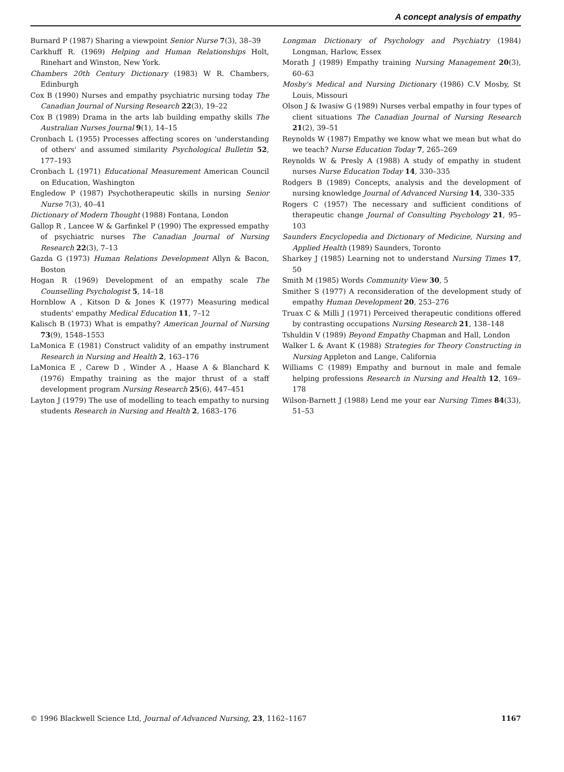A concept analysis of empathy
Burnard P (1987) Sharing a viewpoint Senior Nurse 7(3), 38–39
Carkhuff R. (1969) Helping and Human Relationships Holt, Rinehart and Winston, New York.
Chambers 20th Century Dictionary (1983) W R. Chambers, Edinburgh
Cox B (1990) Nurses and empathy psychiatric nursing today The Canadian Journal of Nursing Research 22(3), 19–22
Cox B (1989) Drama in the arts lab building empathy skills The Australian Nurses Journal 9(1), 14–15
Cronbach L (1955) Processes affecting scores on 'understanding of others' and assumed similarity Psychological Bulletin 52, 177–193
Cronbach L (1971) Educational Measurement American Council on Education, Washington
Engledow P (1987) Psychotherapeutic skills in nursing Senior Nurse 7(3), 40–41
Dictionary of Modern Thought (1988) Fontana, London
Gallop R , Lancee W & Garfinkel P (1990) The expressed empathy of psychiatric nurses The Canadian Journal of Nursing Research 22(3), 7–13
Gazda G (1973) Human Relations Development Allyn & Bacon, Boston
Hogan R (1969) Development of an empathy scale The Counselling Psychologist 5, 14–18
Hornblow A , Kitson D & Jones K (1977) Measuring medical students' empathy Medical Education 11, 7–12
Kalisch B (1973) What is empathy? American Journal of Nursing 73(9), 1548–1553
LaMonica E (1981) Construct validity of an empathy instrument Research in Nursing and Health 2, 163–176
LaMonica E , Carew D , Winder A , Haase A & Blanchard K (1976) Empathy training as the major thrust of a staff development program Nursing Research 25(6), 447–451
Layton J (1979) The use of modelling to teach empathy to nursing students Research in Nursing and Health 2, 1683–176
Longman Dictionary of Psychology and Psychiatry (1984) Longman, Harlow, Essex
Morath J (1989) Empathy training Nursing Management 20(3), 60–63
Mosby's Medical and Nursing Dictionary (1986) C.V Mosby, St Louis, Missouri
Olson J & Iwasiw G (1989) Nurses verbal empathy in four types of client situations The Canadian Journal of Nursing Research 21(2), 39–51
Reynolds W (1987) Empathy we know what we mean but what do we teach? Nurse Education Today 7, 265–269
Reynolds W & Presly A (1988) A study of empathy in student nurses Nurse Education Today 14, 330–335
Rodgers B (1989) Concepts, analysis and the development of nursing knowledge Journal of Advanced Nursing 14, 330–335
Rogers C (1957) The necessary and sufficient conditions of therapeutic change Journal of Consulting Psychology 21, 95–103
Saunders Encyclopedia and Dictionary of Medicine, Nursing and Applied Health (1989) Saunders, Toronto
Sharkey J (1985) Learning not to understand Nursing Times 17, 50
Smith M (1985) Words Community View 30, 5
Smither S (1977) A reconsideration of the development study of empathy Human Development 20, 253–276
Truax C & Milli J (1971) Perceived therapeutic conditions offered by contrasting occupations Nursing Research 21, 138–148
Tshuldin V (1989) Beyond Empathy Chapman and Hall, London
Walker L & Avant K (1988) Strategies for Theory Constructing in Nursing Appleton and Lange, California
Williams C (1989) Empathy and burnout in male and female helping professions Research in Nursing and Health 12, 169–178
Wilson-Barnett J (1988) Lend me your ear Nursing Times 84(33), 51–53
© 1996 Blackwell Science Ltd, Journal of Advanced Nursing, 23, 1162–1167 1167